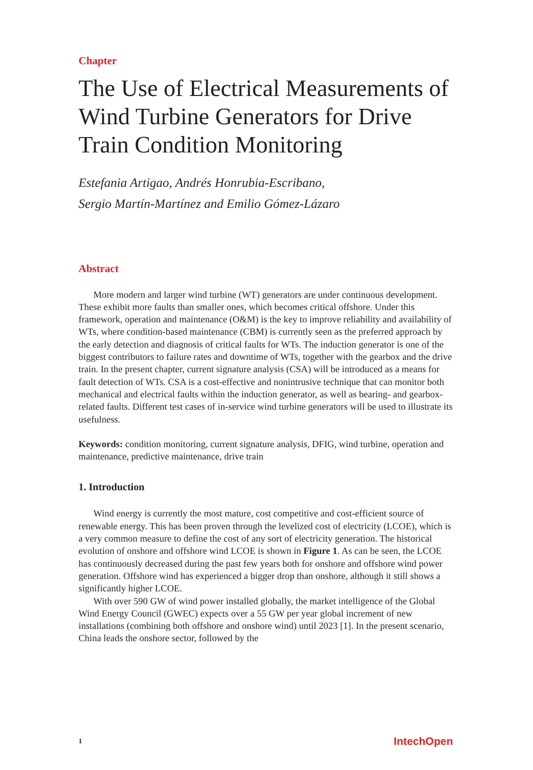Chapter
The Use of Electrical Measurements of Wind Turbine Generators for Drive Train Condition Monitoring
Estefania Artigao, Andrés Honrubia-Escribano,
Sergio Martín-Martínez and Emilio Gómez-Lázaro
Abstract
More modern and larger wind turbine (WT) generators are under continuous development. These exhibit more faults than smaller ones, which becomes critical offshore. Under this framework, operation and maintenance (O&M) is the key to improve reliability and availability of WTs, where condition-based maintenance (CBM) is currently seen as the preferred approach by the early detection and diagnosis of critical faults for WTs. The induction generator is one of the biggest contributors to failure rates and downtime of WTs, together with the gearbox and the drive train. In the present chapter, current signature analysis (CSA) will be introduced as a means for fault detection of WTs. CSA is a cost-effective and nonintrusive technique that can monitor both mechanical and electrical faults within the induction generator, as well as bearing- and gearbox-related faults. Different test cases of in-service wind turbine generators will be used to illustrate its usefulness.
Keywords: condition monitoring, current signature analysis, DFIG, wind turbine, operation and maintenance, predictive maintenance, drive train
1. Introduction
Wind energy is currently the most mature, cost competitive and cost-efficient source of renewable energy. This has been proven through the levelized cost of electricity (LCOE), which is a very common measure to define the cost of any sort of electricity generation. The historical evolution of onshore and offshore wind LCOE is shown in Figure 1. As can be seen, the LCOE has continuously decreased during the past few years both for onshore and offshore wind power generation. Offshore wind has experienced a bigger drop than onshore, although it still shows a significantly higher LCOE.
With over 590 GW of wind power installed globally, the market intelligence of the Global Wind Energy Council (GWEC) expects over a 55 GW per year global increment of new installations (combining both offshore and onshore wind) until 2023 [1]. In the present scenario, China leads the onshore sector, followed by the
1 IntechOpen